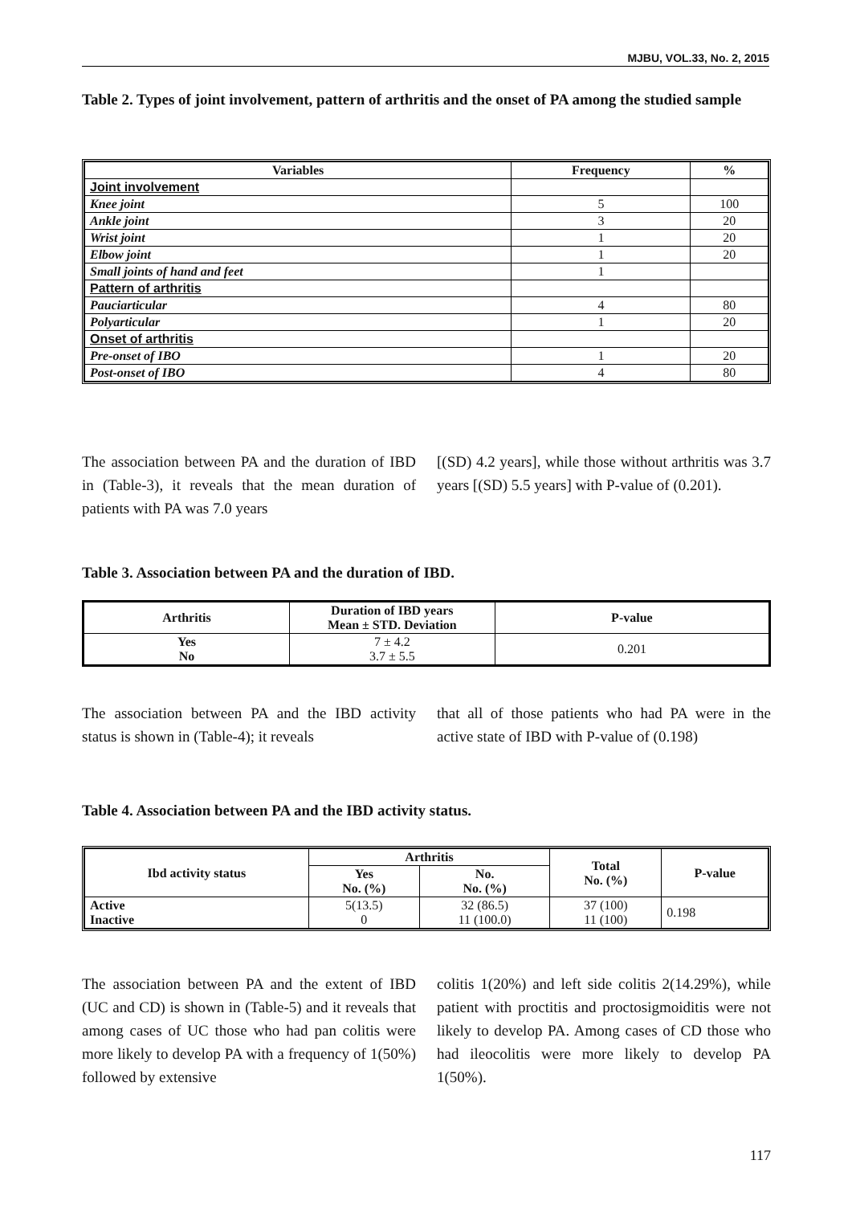MJBU, VOL.33, No. 2, 2015
Table 2. Types of joint involvement, pattern of arthritis and the onset of PA among the studied sample
| Variables | Frequency | % |
| --- | --- | --- |
| Joint involvement | | |
| Knee joint | 5 | 100 |
| Ankle joint | 3 | 20 |
| Wrist joint | 1 | 20 |
| Elbow joint | 1 | 20 |
| Small joints of hand and feet | 1 | |
| Pattern of arthritis | | |
| Pauciarticular | 4 | 80 |
| Polyarticular | 1 | 20 |
| Onset of arthritis | | |
| Pre-onset of IBO | 1 | 20 |
| Post-onset of IBO | 4 | 80 |
The association between PA and the duration of IBD in (Table-3), it reveals that the mean duration of patients with PA was 7.0 years
[(SD) 4.2 years], while those without arthritis was 3.7 years [(SD) 5.5 years] with P-value of (0.201).
Table 3. Association between PA and the duration of IBD.
| Arthritis | Duration of IBD years Mean ± STD. Deviation | P-value |
| --- | --- | --- |
| Yes No | 7 ± 4.2 3.7 ± 5.5 | 0.201 |
The association between PA and the IBD activity status is shown in (Table-4); it reveals
that all of those patients who had PA were in the active state of IBD with P-value of (0.198)
Table 4. Association between PA and the IBD activity status.
| Ibd activity status | Arthritis | | Total No. (%) | P-value |
| --- | --- | --- | --- | --- |
| | Yes No. (%) | No. No. (%) | | |
| Active Inactive | 5(13.5) 0 | 32 (86.5) 11 (100.0) | 37 (100) 11 (100) | 0.198 |
The association between PA and the extent of IBD (UC and CD) is shown in (Table-5) and it reveals that among cases of UC those who had pan colitis were more likely to develop PA with a frequency of 1(50%) followed by extensive
colitis 1(20%) and left side colitis 2(14.29%), while patient with proctitis and proctosigmoiditis were not likely to develop PA. Among cases of CD those who had ileocolitis were more likely to develop PA 1(50%).
117